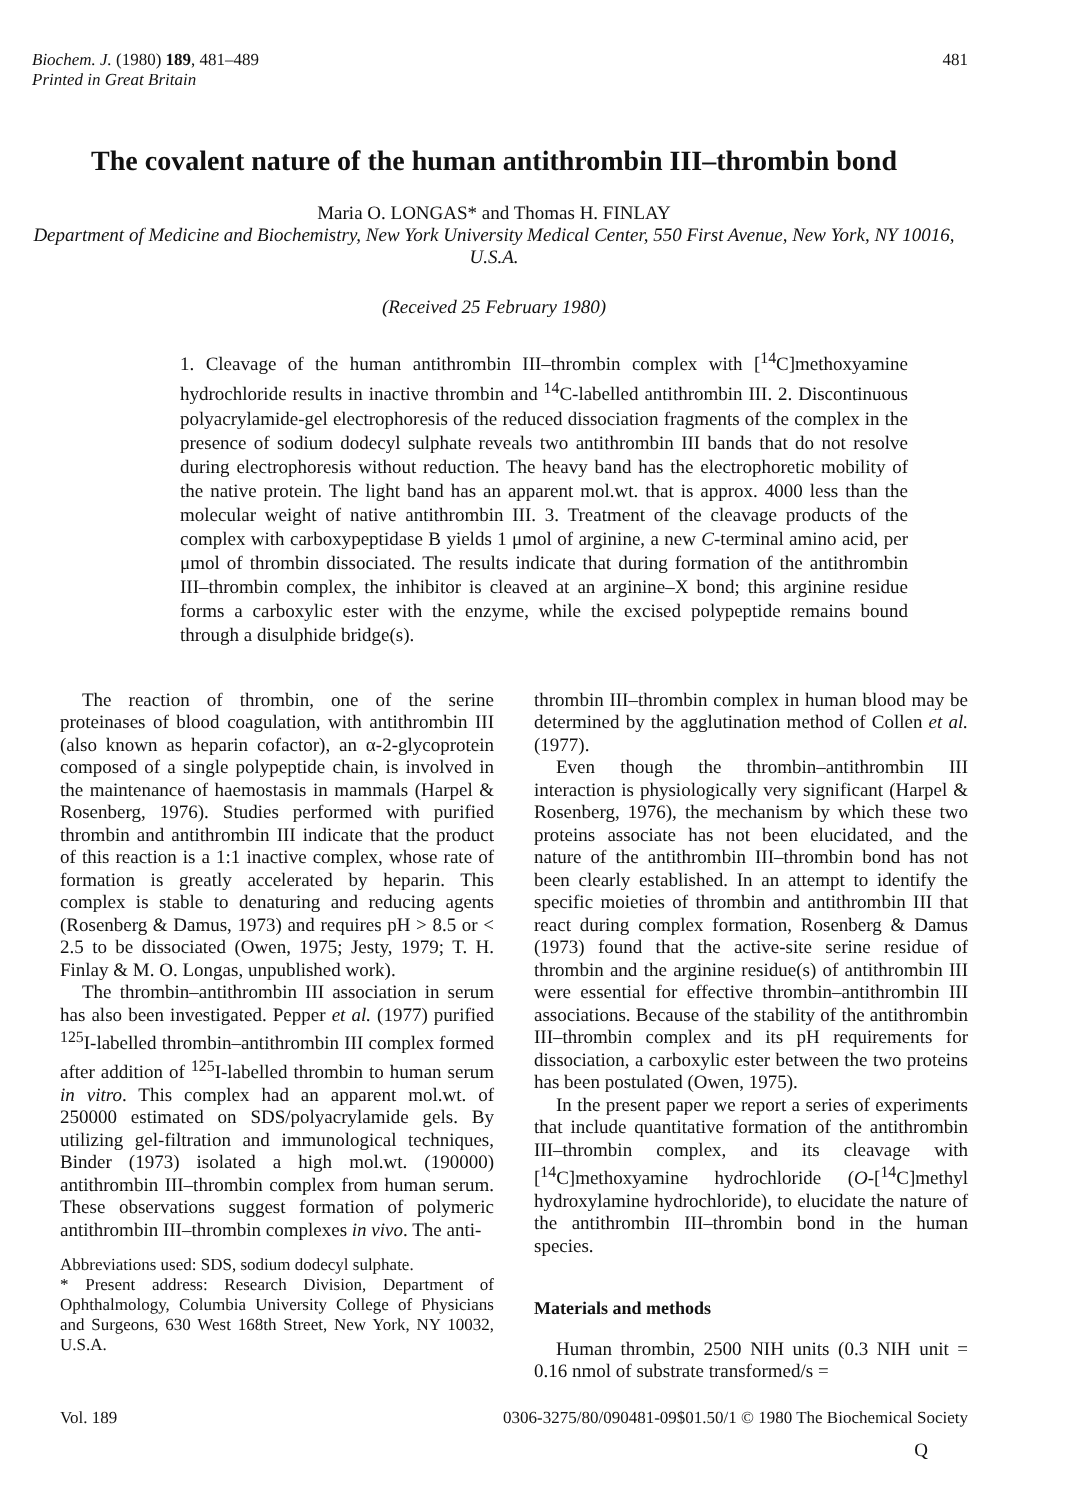Biochem. J. (1980) 189, 481–489
Printed in Great Britain
481
The covalent nature of the human antithrombin III–thrombin bond
Maria O. LONGAS* and Thomas H. FINLAY
Department of Medicine and Biochemistry, New York University Medical Center, 550 First Avenue, New York, NY 10016, U.S.A.
(Received 25 February 1980)
1. Cleavage of the human antithrombin III–thrombin complex with [<sup>14</sup>C]methoxyamine hydrochloride results in inactive thrombin and <sup>14</sup>C-labelled antithrombin III. 2. Discontinuous polyacrylamide-gel electrophoresis of the reduced dissociation fragments of the complex in the presence of sodium dodecyl sulphate reveals two antithrombin III bands that do not resolve during electrophoresis without reduction. The heavy band has the electrophoretic mobility of the native protein. The light band has an apparent mol.wt. that is approx. 4000 less than the molecular weight of native antithrombin III. 3. Treatment of the cleavage products of the complex with carboxypeptidase B yields 1 μmol of arginine, a new C-terminal amino acid, per μmol of thrombin dissociated. The results indicate that during formation of the antithrombin III–thrombin complex, the inhibitor is cleaved at an arginine–X bond; this arginine residue forms a carboxylic ester with the enzyme, while the excised polypeptide remains bound through a disulphide bridge(s).
The reaction of thrombin, one of the serine proteinases of blood coagulation, with antithrombin III (also known as heparin cofactor), an α-2-glycoprotein composed of a single polypeptide chain, is involved in the maintenance of haemostasis in mammals (Harpel & Rosenberg, 1976). Studies performed with purified thrombin and antithrombin III indicate that the product of this reaction is a 1:1 inactive complex, whose rate of formation is greatly accelerated by heparin. This complex is stable to denaturing and reducing agents (Rosenberg & Damus, 1973) and requires pH > 8.5 or < 2.5 to be dissociated (Owen, 1975; Jesty, 1979; T. H. Finlay & M. O. Longas, unpublished work).
The thrombin–antithrombin III association in serum has also been investigated. Pepper et al. (1977) purified <sup>125</sup>I-labelled thrombin–antithrombin III complex formed after addition of <sup>125</sup>I-labelled thrombin to human serum in vitro. This complex had an apparent mol.wt. of 250000 estimated on SDS/polyacrylamide gels. By utilizing gel-filtration and immunological techniques, Binder (1973) isolated a high mol.wt. (190000) antithrombin III–thrombin complex from human serum. These observations suggest formation of polymeric antithrombin III–thrombin complexes in vivo. The anti-
Abbreviations used: SDS, sodium dodecyl sulphate.
* Present address: Research Division, Department of Ophthalmology, Columbia University College of Physicians and Surgeons, 630 West 168th Street, New York, NY 10032, U.S.A.
thrombin III–thrombin complex in human blood may be determined by the agglutination method of Collen et al. (1977).
Even though the thrombin–antithrombin III interaction is physiologically very significant (Harpel & Rosenberg, 1976), the mechanism by which these two proteins associate has not been elucidated, and the nature of the antithrombin III–thrombin bond has not been clearly established. In an attempt to identify the specific moieties of thrombin and antithrombin III that react during complex formation, Rosenberg & Damus (1973) found that the active-site serine residue of thrombin and the arginine residue(s) of antithrombin III were essential for effective thrombin–antithrombin III associations. Because of the stability of the antithrombin III–thrombin complex and its pH requirements for dissociation, a carboxylic ester between the two proteins has been postulated (Owen, 1975).
In the present paper we report a series of experiments that include quantitative formation of the antithrombin III–thrombin complex, and its cleavage with [<sup>14</sup>C]methoxyamine hydrochloride (O-[<sup>14</sup>C]methyl hydroxylamine hydrochloride), to elucidate the nature of the antithrombin III–thrombin bond in the human species.
Materials and methods
Human thrombin, 2500 NIH units (0.3 NIH unit = 0.16 nmol of substrate transformed/s =
Vol. 189 0306-3275/80/090481-09$01.50/1 © 1980 The Biochemical Society
Q